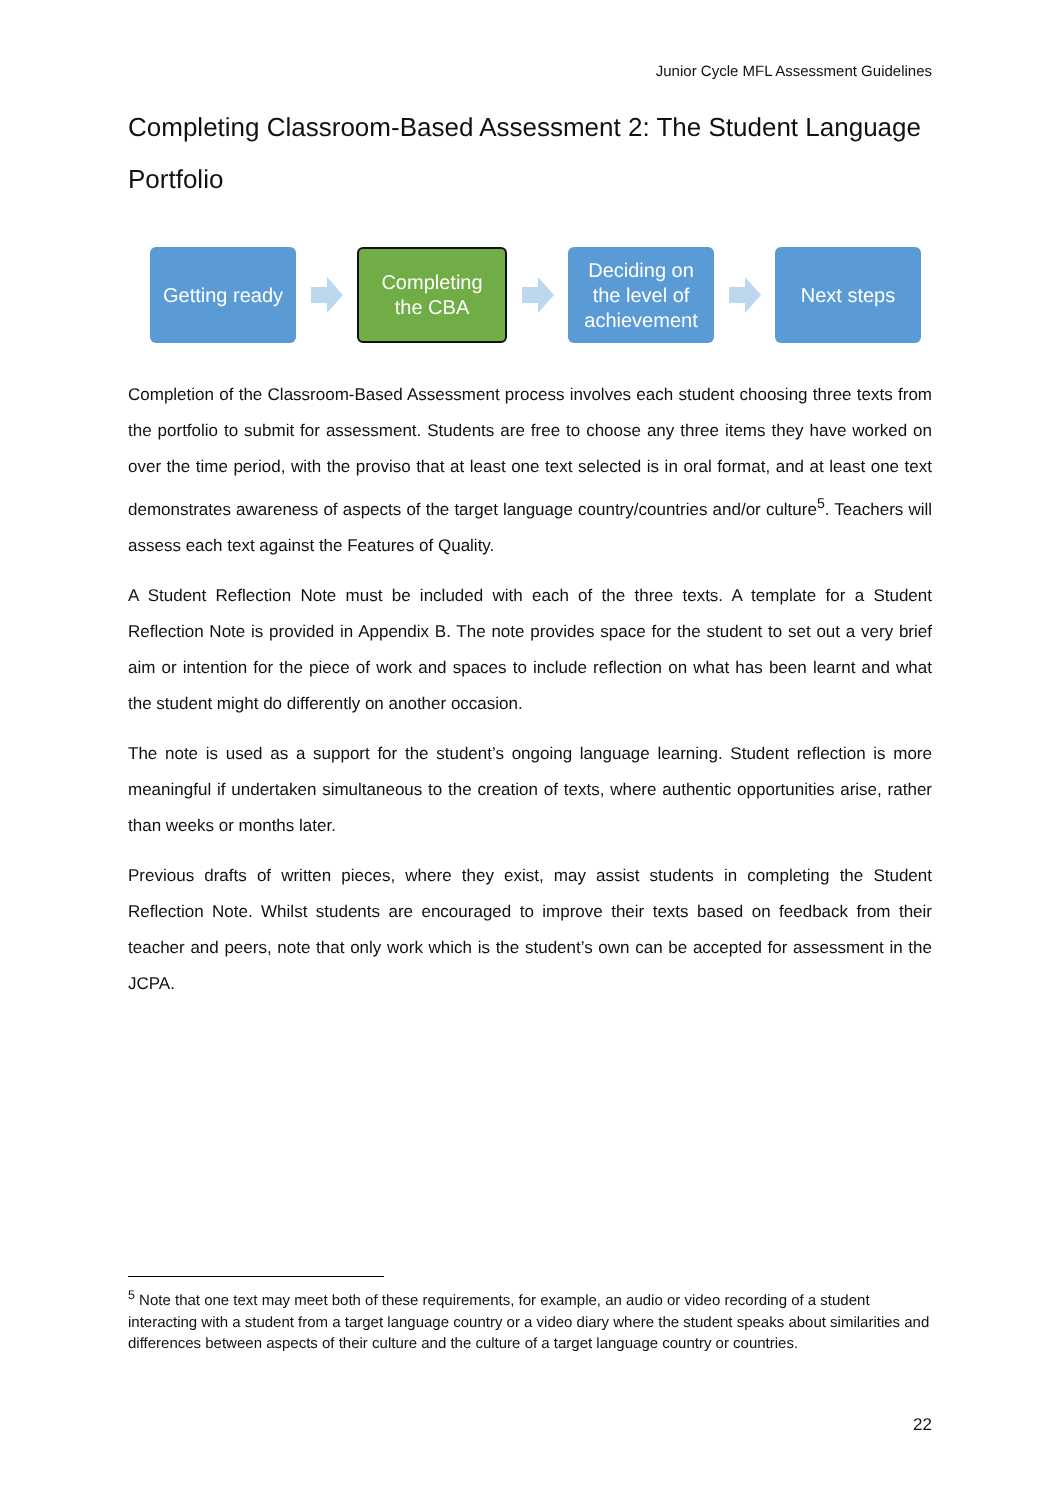Junior Cycle MFL Assessment Guidelines
Completing Classroom-Based Assessment 2: The Student Language Portfolio
Getting ready
Completing
the CBA
Deciding on
the level of
achievement
Next steps
Completion of the Classroom-Based Assessment process involves each student choosing three texts from the portfolio to submit for assessment. Students are free to choose any three items they have worked on over the time period, with the proviso that at least one text selected is in oral format, and at least one text demonstrates awareness of aspects of the target language country/countries and/or culture<sup>5</sup>. Teachers will assess each text against the Features of Quality.
A Student Reflection Note must be included with each of the three texts. A template for a Student Reflection Note is provided in Appendix B. The note provides space for the student to set out a very brief aim or intention for the piece of work and spaces to include reflection on what has been learnt and what the student might do differently on another occasion.
The note is used as a support for the student’s ongoing language learning. Student reflection is more meaningful if undertaken simultaneous to the creation of texts, where authentic opportunities arise, rather than weeks or months later.
Previous drafts of written pieces, where they exist, may assist students in completing the Student Reflection Note. Whilst students are encouraged to improve their texts based on feedback from their teacher and peers, note that only work which is the student’s own can be accepted for assessment in the JCPA.
<sup>5</sup> Note that one text may meet both of these requirements, for example, an audio or video recording of a student interacting with a student from a target language country or a video diary where the student speaks about similarities and differences between aspects of their culture and the culture of a target language country or countries.
22